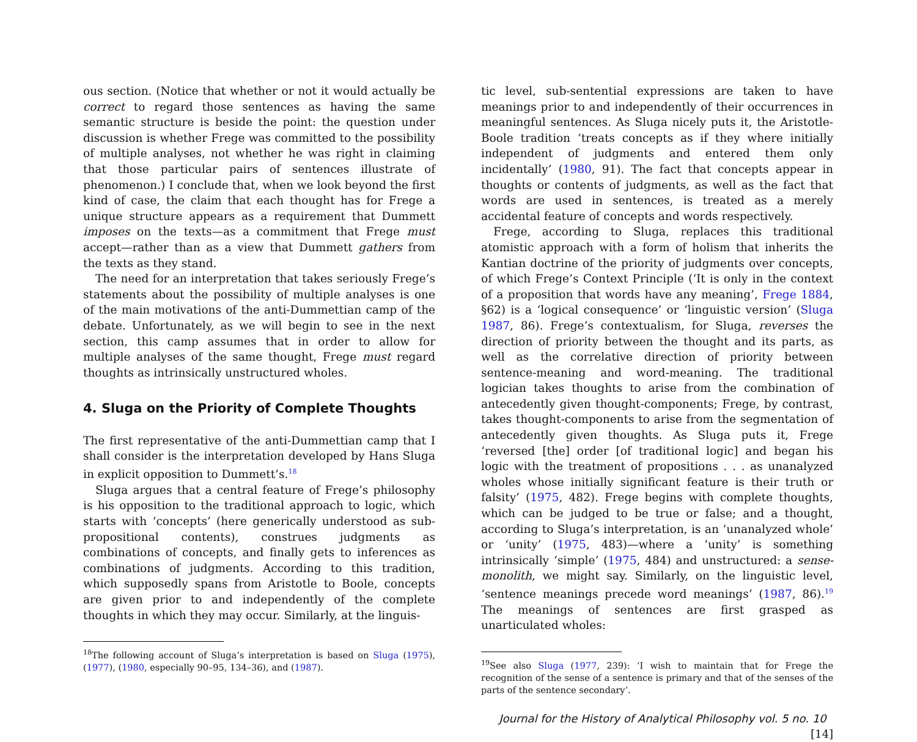ous section. (Notice that whether or not it would actually be correct to regard those sentences as having the same semantic structure is beside the point: the question under discussion is whether Frege was committed to the possibility of multiple analyses, not whether he was right in claiming that those particular pairs of sentences illustrate of phenomenon.) I conclude that, when we look beyond the first kind of case, the claim that each thought has for Frege a unique structure appears as a requirement that Dummett imposes on the texts—as a commitment that Frege must accept—rather than as a view that Dummett gathers from the texts as they stand.
The need for an interpretation that takes seriously Frege’s statements about the possibility of multiple analyses is one of the main motivations of the anti-Dummettian camp of the debate. Unfortunately, as we will begin to see in the next section, this camp assumes that in order to allow for multiple analyses of the same thought, Frege must regard thoughts as intrinsically unstructured wholes.
4. Sluga on the Priority of Complete Thoughts
The first representative of the anti-Dummettian camp that I shall consider is the interpretation developed by Hans Sluga in explicit opposition to Dummett’s.<sup>18</sup>
Sluga argues that a central feature of Frege’s philosophy is his opposition to the traditional approach to logic, which starts with ‘concepts’ (here generically understood as sub-propositional contents), construes judgments as combinations of concepts, and finally gets to inferences as combinations of judgments. According to this tradition, which supposedly spans from Aristotle to Boole, concepts are given prior to and independently of the complete thoughts in which they may occur. Similarly, at the linguis-
<sup>18</sup> The following account of Sluga’s interpretation is based on Sluga (1975), (1977), (1980, especially 90–95, 134–36), and (1987).
tic level, sub-sentential expressions are taken to have meanings prior to and independently of their occurrences in meaningful sentences. As Sluga nicely puts it, the Aristotle-Boole tradition ‘treats concepts as if they where initially independent of judgments and entered them only incidentally’ (1980, 91). The fact that concepts appear in thoughts or contents of judgments, as well as the fact that words are used in sentences, is treated as a merely accidental feature of concepts and words respectively.
Frege, according to Sluga, replaces this traditional atomistic approach with a form of holism that inherits the Kantian doctrine of the priority of judgments over concepts, of which Frege’s Context Principle (‘It is only in the context of a proposition that words have any meaning’, Frege 1884, §62) is a ‘logical consequence’ or ‘linguistic version’ (Sluga 1987, 86). Frege’s contextualism, for Sluga, reverses the direction of priority between the thought and its parts, as well as the correlative direction of priority between sentence-meaning and word-meaning. The traditional logician takes thoughts to arise from the combination of antecedently given thought-components; Frege, by contrast, takes thought-components to arise from the segmentation of antecedently given thoughts. As Sluga puts it, Frege ‘reversed [the] order [of traditional logic] and began his logic with the treatment of propositions . . . as unanalyzed wholes whose initially significant feature is their truth or falsity’ (1975, 482). Frege begins with complete thoughts, which can be judged to be true or false; and a thought, according to Sluga’s interpretation, is an ‘unanalyzed whole’ or ‘unity’ (1975, 483)—where a ‘unity’ is something intrinsically ‘simple’ (1975, 484) and unstructured: a sense-monolith, we might say. Similarly, on the linguistic level, ‘sentence meanings precede word meanings’ (1987, 86).<sup>19</sup> The meanings of sentences are first grasped as unarticulated wholes:
<sup>19</sup> See also Sluga (1977, 239): ‘I wish to maintain that for Frege the recognition of the sense of a sentence is primary and that of the senses of the parts of the sentence secondary’.
Journal for the History of Analytical Philosophy vol. 5 no. 10 [14]